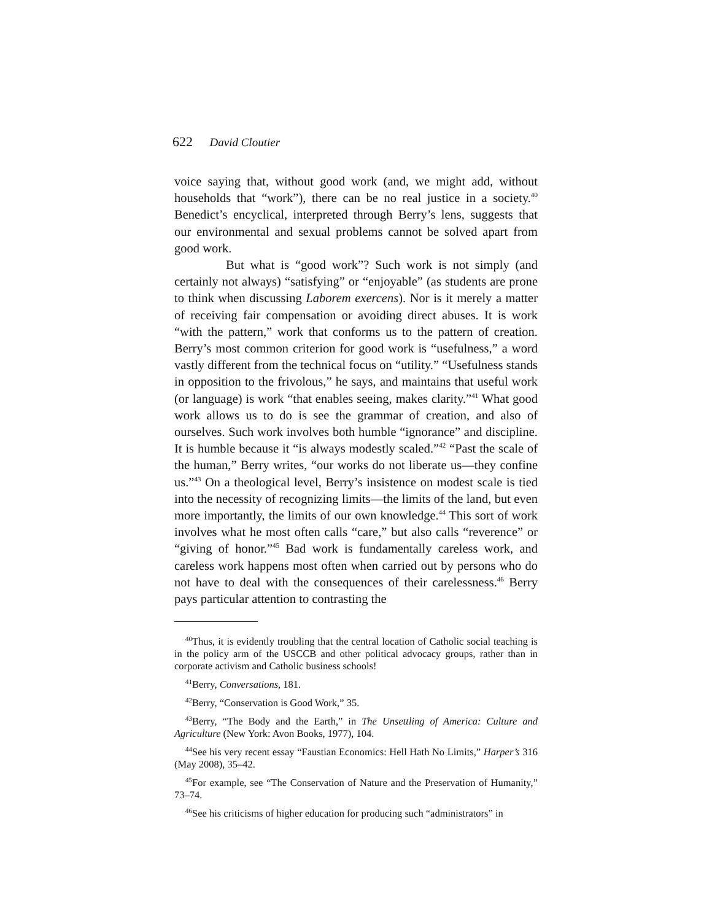622 David Cloutier
voice saying that, without good work (and, we might add, without households that “work”), there can be no real justice in a society.<sup>40</sup> Benedict’s encyclical, interpreted through Berry’s lens, suggests that our environmental and sexual problems cannot be solved apart from good work.
But what is “good work”? Such work is not simply (and certainly not always) “satisfying” or “enjoyable” (as students are prone to think when discussing Laborem exercens). Nor is it merely a matter of receiving fair compensation or avoiding direct abuses. It is work “with the pattern,” work that conforms us to the pattern of creation. Berry’s most common criterion for good work is “usefulness,” a word vastly different from the technical focus on “utility.” “Usefulness stands in opposition to the frivolous,” he says, and maintains that useful work (or language) is work “that enables seeing, makes clarity.”<sup>41</sup> What good work allows us to do is see the grammar of creation, and also of ourselves. Such work involves both humble “ignorance” and discipline. It is humble because it “is always modestly scaled.”<sup>42</sup> “Past the scale of the human,” Berry writes, “our works do not liberate us—they confine us.”<sup>43</sup> On a theological level, Berry’s insistence on modest scale is tied into the necessity of recognizing limits—the limits of the land, but even more importantly, the limits of our own knowledge.<sup>44</sup> This sort of work involves what he most often calls “care,” but also calls “reverence” or “giving of honor.”<sup>45</sup> Bad work is fundamentally careless work, and careless work happens most often when carried out by persons who do not have to deal with the consequences of their carelessness.<sup>46</sup> Berry pays particular attention to contrasting the
<sup>40</sup> Thus, it is evidently troubling that the central location of Catholic social teaching is in the policy arm of the USCCB and other political advocacy groups, rather than in corporate activism and Catholic business schools!
<sup>41</sup> Berry, Conversations, 181.
<sup>42</sup> Berry, “Conservation is Good Work,” 35.
<sup>43</sup> Berry, “The Body and the Earth,” in The Unsettling of America: Culture and Agriculture (New York: Avon Books, 1977), 104.
<sup>44</sup> See his very recent essay “Faustian Economics: Hell Hath No Limits,” Harper’s 316 (May 2008), 35–42.
<sup>45</sup> For example, see “The Conservation of Nature and the Preservation of Humanity,” 73–74.
<sup>46</sup> See his criticisms of higher education for producing such “administrators” in